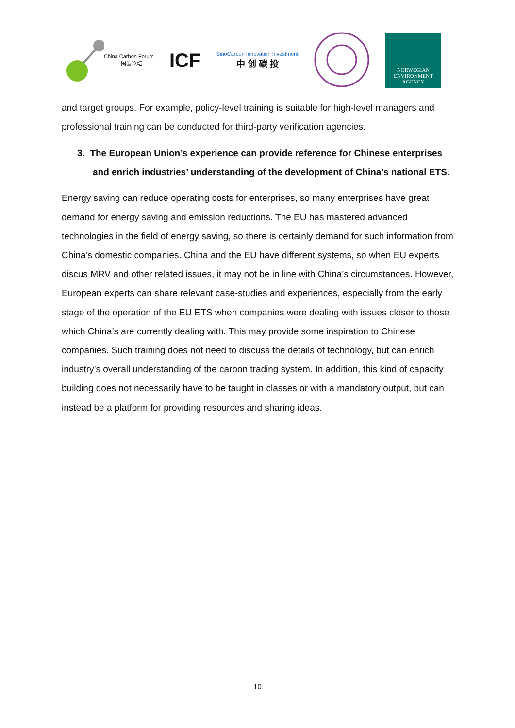China Carbon Forum
中国碳论坛
ICF
SinoCarbon Innovation Investment
中 创 碳 投
NORWEGIAN
ENVIRONMENT
AGENCY
and target groups. For example, policy-level training is suitable for high-level managers and professional training can be conducted for third-party verification agencies.
3. The European Union’s experience can provide reference for Chinese enterprises and enrich industries’ understanding of the development of China’s national ETS.
Energy saving can reduce operating costs for enterprises, so many enterprises have great demand for energy saving and emission reductions. The EU has mastered advanced technologies in the field of energy saving, so there is certainly demand for such information from China’s domestic companies. China and the EU have different systems, so when EU experts discus MRV and other related issues, it may not be in line with China’s circumstances. However, European experts can share relevant case-studies and experiences, especially from the early stage of the operation of the EU ETS when companies were dealing with issues closer to those which China’s are currently dealing with. This may provide some inspiration to Chinese companies. Such training does not need to discuss the details of technology, but can enrich industry’s overall understanding of the carbon trading system. In addition, this kind of capacity building does not necessarily have to be taught in classes or with a mandatory output, but can instead be a platform for providing resources and sharing ideas.
10